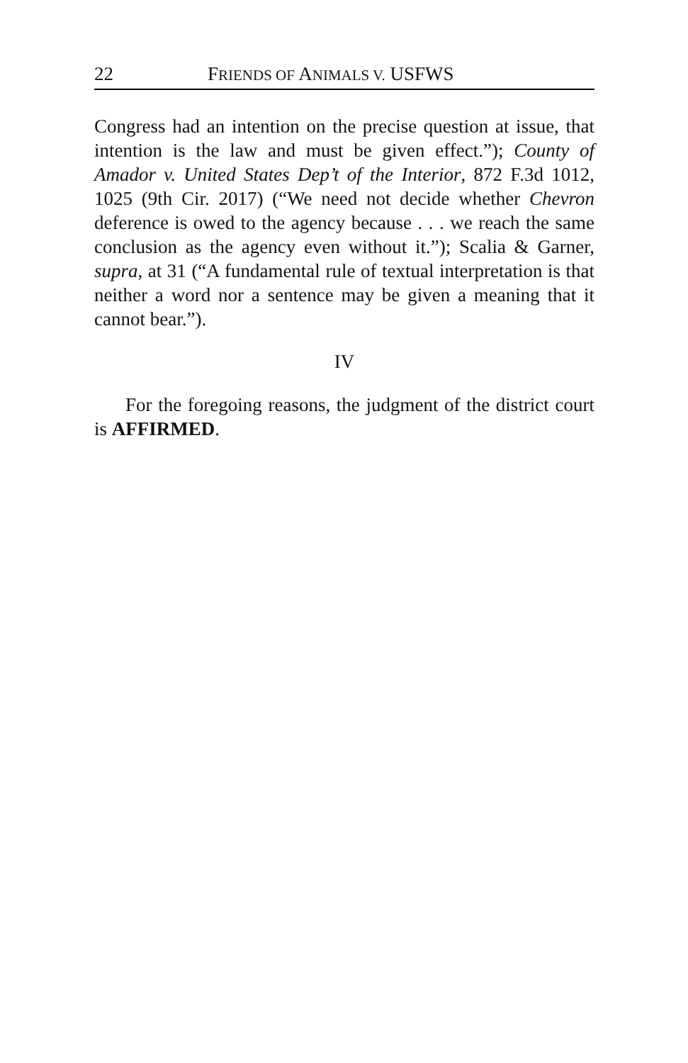22 FRIENDS OF ANIMALS V. USFWS
Congress had an intention on the precise question at issue, that intention is the law and must be given effect.”); County of Amador v. United States Dep’t of the Interior, 872 F.3d 1012, 1025 (9th Cir. 2017) (“We need not decide whether Chevron deference is owed to the agency because . . . we reach the same conclusion as the agency even without it.”); Scalia & Garner, supra, at 31 (“A fundamental rule of textual interpretation is that neither a word nor a sentence may be given a meaning that it cannot bear.”).
IV
For the foregoing reasons, the judgment of the district court is AFFIRMED.